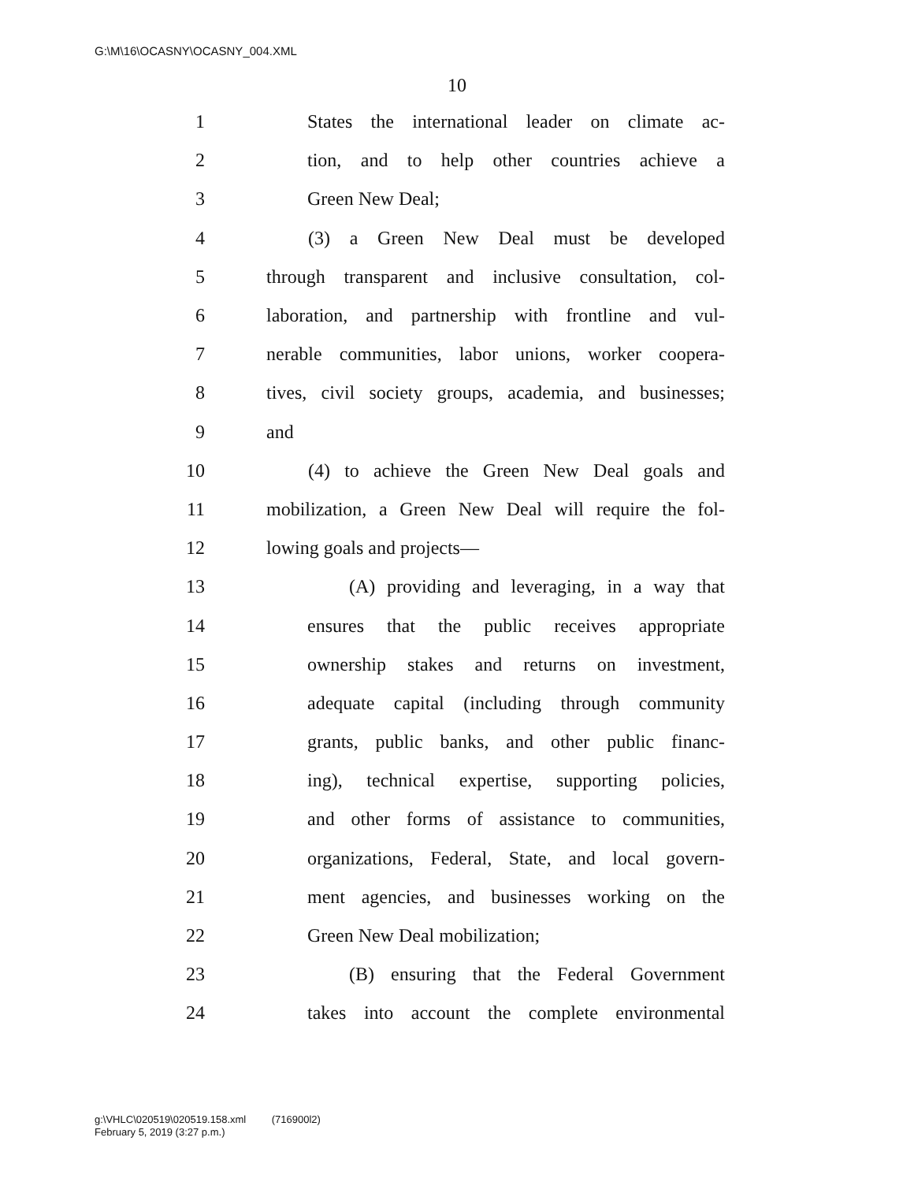G:\M\16\OCASNY\OCASNY_004.XML
10
1 States the international leader on climate ac-
2 tion, and to help other countries achieve a
3 Green New Deal;
4 (3) a Green New Deal must be developed
5 through transparent and inclusive consultation, col-
6 laboration, and partnership with frontline and vul-
7 nerable communities, labor unions, worker coopera-
8 tives, civil society groups, academia, and businesses;
9 and
10 (4) to achieve the Green New Deal goals and
11 mobilization, a Green New Deal will require the fol-
12 lowing goals and projects—
13 (A) providing and leveraging, in a way that
14 ensures that the public receives appropriate
15 ownership stakes and returns on investment,
16 adequate capital (including through community
17 grants, public banks, and other public financ-
18 ing), technical expertise, supporting policies,
19 and other forms of assistance to communities,
20 organizations, Federal, State, and local govern-
21 ment agencies, and businesses working on the
22 Green New Deal mobilization;
23 (B) ensuring that the Federal Government
24 takes into account the complete environmental
g:\VHLC\020519\020519.158.xml (716900l2)
February 5, 2019 (3:27 p.m.)